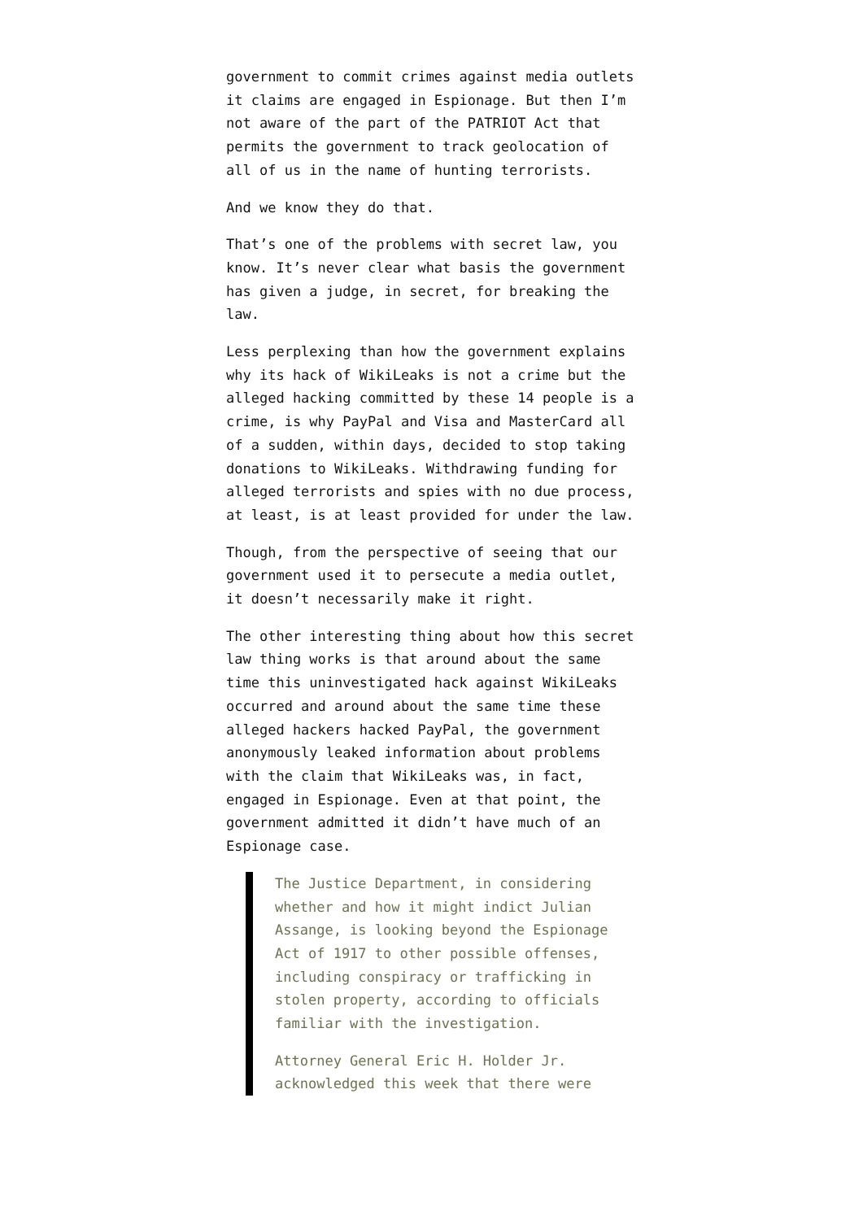government to commit crimes against media outlets it claims are engaged in Espionage. But then I’m not aware of the part of the PATRIOT Act that permits the government to track geolocation of all of us in the name of hunting terrorists.
And we know they do that.
That’s one of the problems with secret law, you know. It’s never clear what basis the government has given a judge, in secret, for breaking the law.
Less perplexing than how the government explains why its hack of WikiLeaks is not a crime but the alleged hacking committed by these 14 people is a crime, is why PayPal and Visa and MasterCard all of a sudden, within days, decided to stop taking donations to WikiLeaks. Withdrawing funding for alleged terrorists and spies with no due process, at least, is at least provided for under the law.
Though, from the perspective of seeing that our government used it to persecute a media outlet, it doesn’t necessarily make it right.
The other interesting thing about how this secret law thing works is that around about the same time this uninvestigated hack against WikiLeaks occurred and around about the same time these alleged hackers hacked PayPal, the government anonymously leaked information about problems with the claim that WikiLeaks was, in fact, engaged in Espionage. Even at that point, the government admitted it didn’t have much of an Espionage case.
The Justice Department, in considering whether and how it might indict Julian Assange, is looking beyond the Espionage Act of 1917 to other possible offenses, including conspiracy or trafficking in stolen property, according to officials familiar with the investigation.
Attorney General Eric H. Holder Jr. acknowledged this week that there were